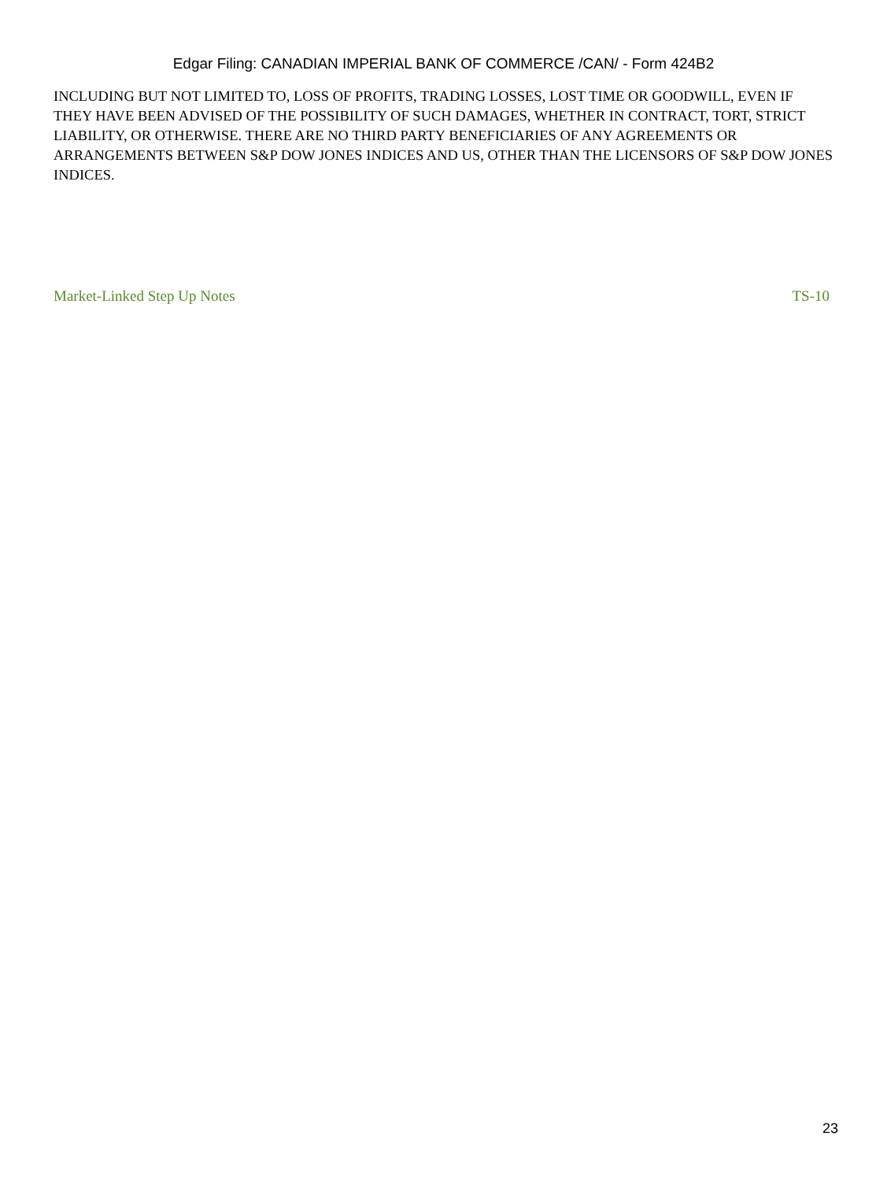Edgar Filing: CANADIAN IMPERIAL BANK OF COMMERCE /CAN/ - Form 424B2
INCLUDING BUT NOT LIMITED TO, LOSS OF PROFITS, TRADING LOSSES, LOST TIME OR GOODWILL, EVEN IF THEY HAVE BEEN ADVISED OF THE POSSIBILITY OF SUCH DAMAGES, WHETHER IN CONTRACT, TORT, STRICT LIABILITY, OR OTHERWISE. THERE ARE NO THIRD PARTY BENEFICIARIES OF ANY AGREEMENTS OR ARRANGEMENTS BETWEEN S&P DOW JONES INDICES AND US, OTHER THAN THE LICENSORS OF S&P DOW JONES INDICES.
Market-Linked Step Up Notes TS-10
23